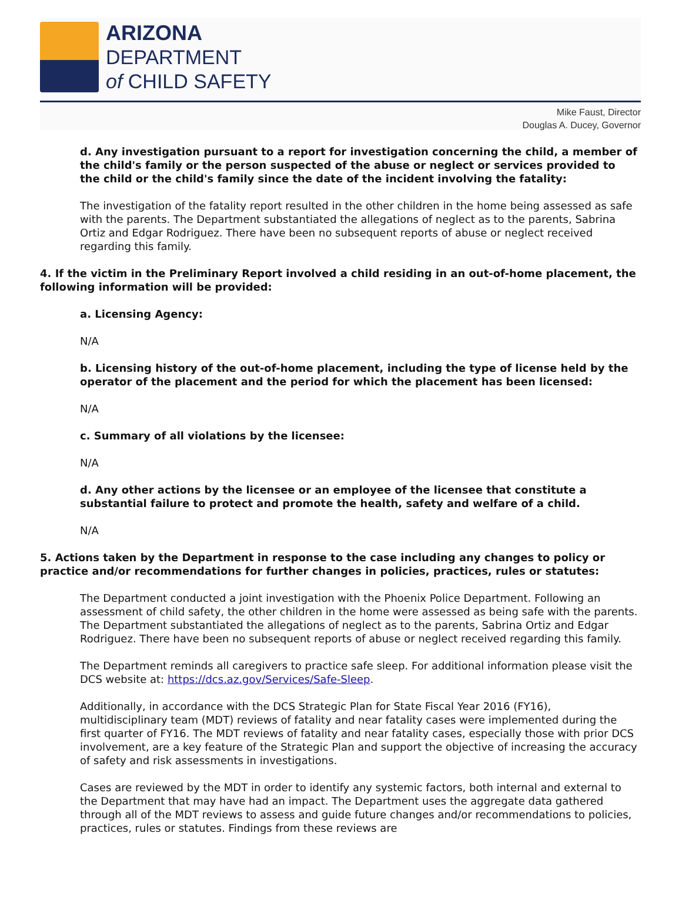ARIZONA
DEPARTMENT
of CHILD SAFETY
Mike Faust, Director
Douglas A. Ducey, Governor
d. Any investigation pursuant to a report for investigation concerning the child, a member of the child's family or the person suspected of the abuse or neglect or services provided to the child or the child's family since the date of the incident involving the fatality:
The investigation of the fatality report resulted in the other children in the home being assessed as safe with the parents. The Department substantiated the allegations of neglect as to the parents, Sabrina Ortiz and Edgar Rodriguez. There have been no subsequent reports of abuse or neglect received regarding this family.
4. If the victim in the Preliminary Report involved a child residing in an out-of-home placement, the following information will be provided:
a. Licensing Agency:
N/A
b. Licensing history of the out-of-home placement, including the type of license held by the operator of the placement and the period for which the placement has been licensed:
N/A
c. Summary of all violations by the licensee:
N/A
d. Any other actions by the licensee or an employee of the licensee that constitute a substantial failure to protect and promote the health, safety and welfare of a child.
N/A
5. Actions taken by the Department in response to the case including any changes to policy or practice and/or recommendations for further changes in policies, practices, rules or statutes:
The Department conducted a joint investigation with the Phoenix Police Department. Following an assessment of child safety, the other children in the home were assessed as being safe with the parents. The Department substantiated the allegations of neglect as to the parents, Sabrina Ortiz and Edgar Rodriguez. There have been no subsequent reports of abuse or neglect received regarding this family.
The Department reminds all caregivers to practice safe sleep. For additional information please visit the DCS website at: https://dcs.az.gov/Services/Safe-Sleep.
Additionally, in accordance with the DCS Strategic Plan for State Fiscal Year 2016 (FY16), multidisciplinary team (MDT) reviews of fatality and near fatality cases were implemented during the first quarter of FY16. The MDT reviews of fatality and near fatality cases, especially those with prior DCS involvement, are a key feature of the Strategic Plan and support the objective of increasing the accuracy of safety and risk assessments in investigations.
Cases are reviewed by the MDT in order to identify any systemic factors, both internal and external to the Department that may have had an impact. The Department uses the aggregate data gathered through all of the MDT reviews to assess and guide future changes and/or recommendations to policies, practices, rules or statutes. Findings from these reviews are